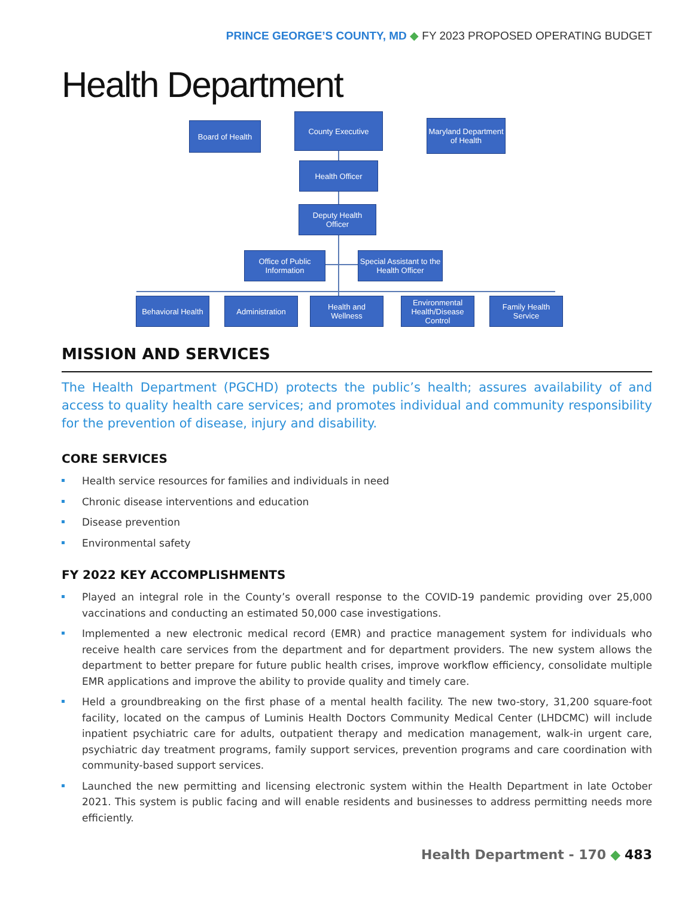PRINCE GEORGE’S COUNTY, MD ◆ FY 2023 PROPOSED OPERATING BUDGET
Health Department
Board of Health
County Executive
Maryland Department of Health
Health Officer
Deputy Health Officer
Office of Public Information
Special Assistant to the Health Officer
Behavioral Health
Administration
Health and Wellness
Environmental Health/Disease Control
Family Health Service
MISSION AND SERVICES
The Health Department (PGCHD) protects the public’s health; assures availability of and access to quality health care services; and promotes individual and community responsibility for the prevention of disease, injury and disability.
CORE SERVICES
Health service resources for families and individuals in need
Chronic disease interventions and education
Disease prevention
Environmental safety
FY 2022 KEY ACCOMPLISHMENTS
Played an integral role in the County’s overall response to the COVID-19 pandemic providing over 25,000 vaccinations and conducting an estimated 50,000 case investigations.
Implemented a new electronic medical record (EMR) and practice management system for individuals who receive health care services from the department and for department providers. The new system allows the department to better prepare for future public health crises, improve workflow efficiency, consolidate multiple EMR applications and improve the ability to provide quality and timely care.
Held a groundbreaking on the first phase of a mental health facility. The new two-story, 31,200 square-foot facility, located on the campus of Luminis Health Doctors Community Medical Center (LHDCMC) will include inpatient psychiatric care for adults, outpatient therapy and medication management, walk-in urgent care, psychiatric day treatment programs, family support services, prevention programs and care coordination with community-based support services.
Launched the new permitting and licensing electronic system within the Health Department in late October 2021. This system is public facing and will enable residents and businesses to address permitting needs more efficiently.
Health Department - 170 ◆ 483